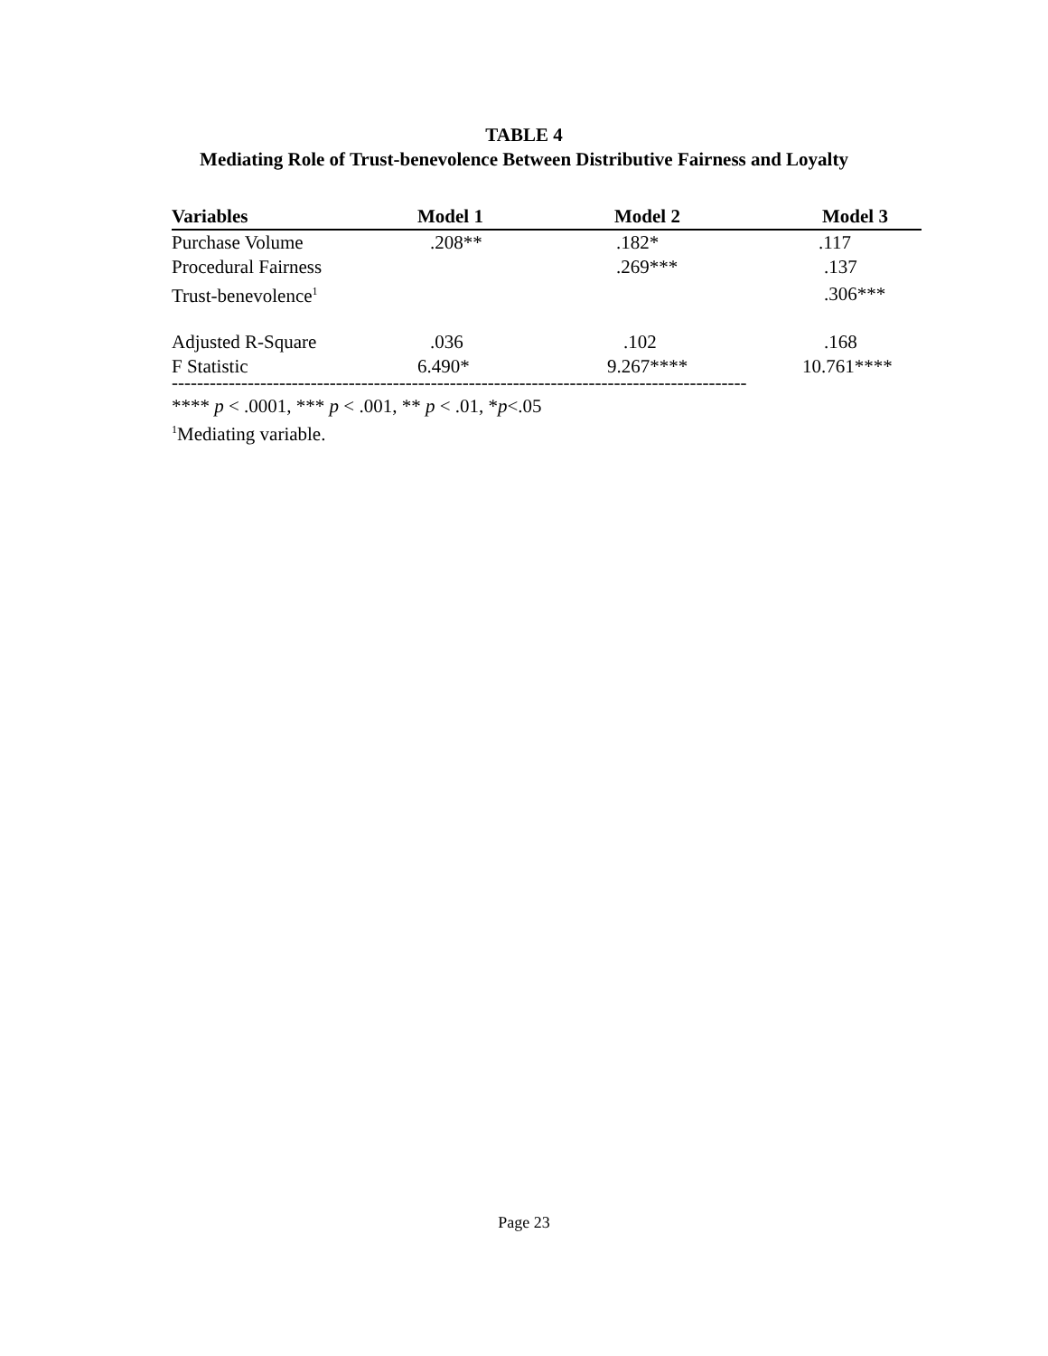TABLE 4
Mediating Role of Trust-benevolence Between Distributive Fairness and Loyalty
| Variables | Model 1 | Model 2 | Model 3 |
| --- | --- | --- | --- |
| Purchase Volume | .208** | .182* | .117 |
| Procedural Fairness | | .269*** | .137 |
| Trust-benevolence<sup>1</sup> | | | .306*** |
| Adjusted R-Square | .036 | .102 | .168 |
| F Statistic | 6.490* | 9.267**** | 10.761**** |
-------------------------------------------------------------------------------------------
**** p < .0001, *** p < .001, ** p < .01, *p<.05
<sup>1</sup> Mediating variable.
Page 23